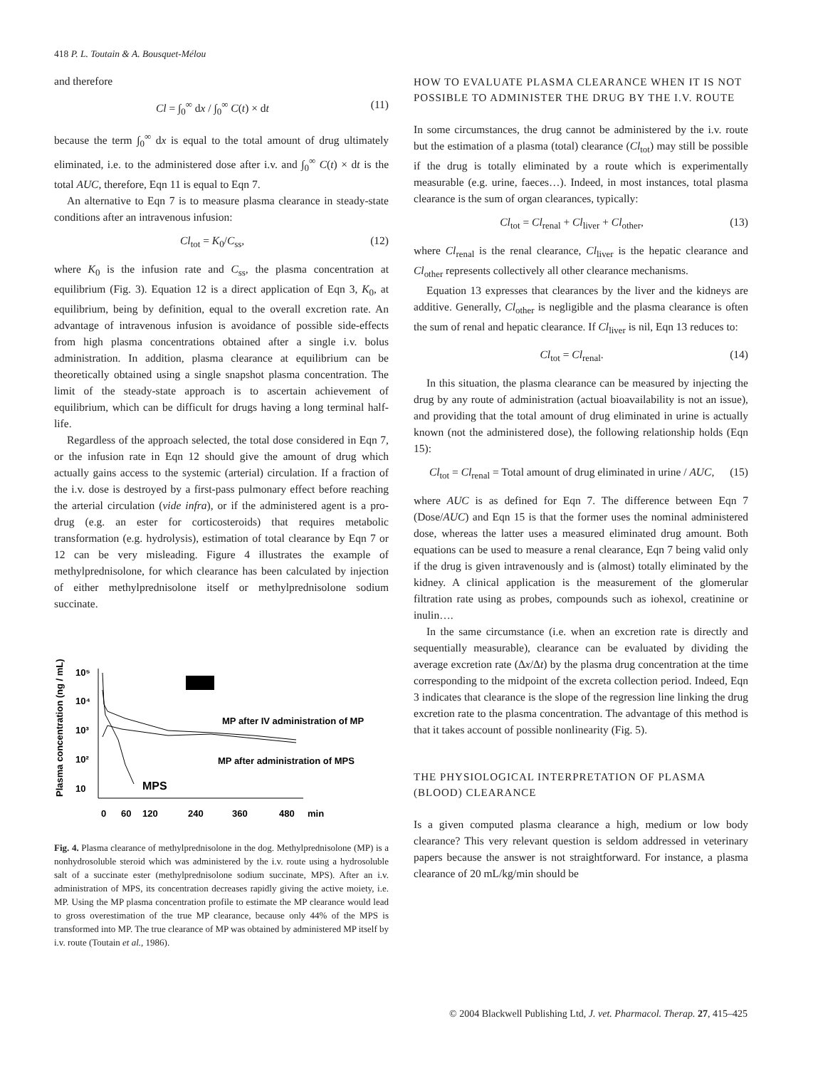418 P. L. Toutain & A. Bousquet-Mélou
and therefore
Cl = ∫<sub>0</sub><sup>∞</sup> dx / ∫<sub>0</sub><sup>∞</sup> C(t) × dt (11)
because the term ∫<sub>0</sub><sup>∞</sup> dx is equal to the total amount of drug ultimately eliminated, i.e. to the administered dose after i.v. and ∫<sub>0</sub><sup>∞</sup> C(t) × dt is the total AUC, therefore, Eqn 11 is equal to Eqn 7.
An alternative to Eqn 7 is to measure plasma clearance in steady-state conditions after an intravenous infusion:
Cl<sub>tot</sub> = K<sub>0</sub>/C<sub>ss</sub>, (12)
where K<sub>0</sub> is the infusion rate and C<sub>ss</sub>, the plasma concentration at equilibrium (Fig. 3). Equation 12 is a direct application of Eqn 3, K<sub>0</sub>, at equilibrium, being by definition, equal to the overall excretion rate. An advantage of intravenous infusion is avoidance of possible side-effects from high plasma concentrations obtained after a single i.v. bolus administration. In addition, plasma clearance at equilibrium can be theoretically obtained using a single snapshot plasma concentration. The limit of the steady-state approach is to ascertain achievement of equilibrium, which can be difficult for drugs having a long terminal half-life.
Regardless of the approach selected, the total dose considered in Eqn 7, or the infusion rate in Eqn 12 should give the amount of drug which actually gains access to the systemic (arterial) circulation. If a fraction of the i.v. dose is destroyed by a first-pass pulmonary effect before reaching the arterial circulation (vide infra), or if the administered agent is a pro-drug (e.g. an ester for corticosteroids) that requires metabolic transformation (e.g. hydrolysis), estimation of total clearance by Eqn 7 or 12 can be very misleading. Figure 4 illustrates the example of methylprednisolone, for which clearance has been calculated by injection of either methylprednisolone itself or methylprednisolone sodium succinate.
Plasma concentration (ng / mL)
10⁵
10⁴
10³
10²
10
0
60
120
240
360
480
min
MPS
MP after IV administration of MP
MP after administration of MPS
Fig. 4. Plasma clearance of methylprednisolone in the dog. Methylprednisolone (MP) is a nonhydrosoluble steroid which was administered by the i.v. route using a hydrosoluble salt of a succinate ester (methylprednisolone sodium succinate, MPS). After an i.v. administration of MPS, its concentration decreases rapidly giving the active moiety, i.e. MP. Using the MP plasma concentration profile to estimate the MP clearance would lead to gross overestimation of the true MP clearance, because only 44% of the MPS is transformed into MP. The true clearance of MP was obtained by administered MP itself by i.v. route (Toutain et al., 1986).
HOW TO EVALUATE PLASMA CLEARANCE WHEN IT IS NOT POSSIBLE TO ADMINISTER THE DRUG BY THE I.V. ROUTE
In some circumstances, the drug cannot be administered by the i.v. route but the estimation of a plasma (total) clearance (Cl<sub>tot</sub>) may still be possible if the drug is totally eliminated by a route which is experimentally measurable (e.g. urine, faeces…). Indeed, in most instances, total plasma clearance is the sum of organ clearances, typically:
Cl<sub>tot</sub> = Cl<sub>renal</sub> + Cl<sub>liver</sub> + Cl<sub>other</sub>, (13)
where Cl<sub>renal</sub> is the renal clearance, Cl<sub>liver</sub> is the hepatic clearance and Cl<sub>other</sub> represents collectively all other clearance mechanisms.
Equation 13 expresses that clearances by the liver and the kidneys are additive. Generally, Cl<sub>other</sub> is negligible and the plasma clearance is often the sum of renal and hepatic clearance. If Cl<sub>liver</sub> is nil, Eqn 13 reduces to:
Cl<sub>tot</sub> = Cl<sub>renal</sub>. (14)
In this situation, the plasma clearance can be measured by injecting the drug by any route of administration (actual bioavailability is not an issue), and providing that the total amount of drug eliminated in urine is actually known (not the administered dose), the following relationship holds (Eqn 15):
Cl<sub>tot</sub> = Cl<sub>renal</sub> = Total amount of drug eliminated in urine / AUC, (15)
where AUC is as defined for Eqn 7. The difference between Eqn 7 (Dose/AUC) and Eqn 15 is that the former uses the nominal administered dose, whereas the latter uses a measured eliminated drug amount. Both equations can be used to measure a renal clearance, Eqn 7 being valid only if the drug is given intravenously and is (almost) totally eliminated by the kidney. A clinical application is the measurement of the glomerular filtration rate using as probes, compounds such as iohexol, creatinine or inulin….
In the same circumstance (i.e. when an excretion rate is directly and sequentially measurable), clearance can be evaluated by dividing the average excretion rate (Δx/Δt) by the plasma drug concentration at the time corresponding to the midpoint of the excreta collection period. Indeed, Eqn 3 indicates that clearance is the slope of the regression line linking the drug excretion rate to the plasma concentration. The advantage of this method is that it takes account of possible nonlinearity (Fig. 5).
THE PHYSIOLOGICAL INTERPRETATION OF PLASMA (BLOOD) CLEARANCE
Is a given computed plasma clearance a high, medium or low body clearance? This very relevant question is seldom addressed in veterinary papers because the answer is not straightforward. For instance, a plasma clearance of 20 mL/kg/min should be
© 2004 Blackwell Publishing Ltd, J. vet. Pharmacol. Therap. 27, 415–425